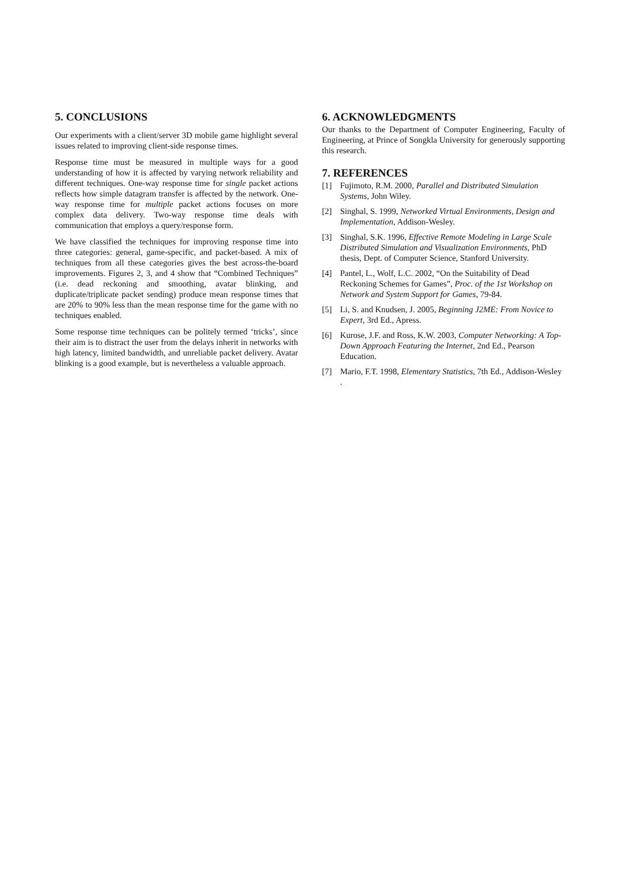5. CONCLUSIONS
Our experiments with a client/server 3D mobile game highlight several issues related to improving client-side response times.
Response time must be measured in multiple ways for a good understanding of how it is affected by varying network reliability and different techniques. One-way response time for single packet actions reflects how simple datagram transfer is affected by the network. One-way response time for multiple packet actions focuses on more complex data delivery. Two-way response time deals with communication that employs a query/response form.
We have classified the techniques for improving response time into three categories: general, game-specific, and packet-based. A mix of techniques from all these categories gives the best across-the-board improvements. Figures 2, 3, and 4 show that “Combined Techniques” (i.e. dead reckoning and smoothing, avatar blinking, and duplicate/triplicate packet sending) produce mean response times that are 20% to 90% less than the mean response time for the game with no techniques enabled.
Some response time techniques can be politely termed ‘tricks’, since their aim is to distract the user from the delays inherit in networks with high latency, limited bandwidth, and unreliable packet delivery. Avatar blinking is a good example, but is nevertheless a valuable approach.
6. ACKNOWLEDGMENTS
Our thanks to the Department of Computer Engineering, Faculty of Engineering, at Prince of Songkla University for generously supporting this research.
7. REFERENCES
[1] Fujimoto, R.M. 2000, Parallel and Distributed Simulation Systems, John Wiley.
[2] Singhal, S. 1999, Networked Virtual Environments, Design and Implementation, Addison-Wesley.
[3] Singhal, S.K. 1996, Effective Remote Modeling in Large Scale Distributed Simulation and Visualization Environments, PhD thesis, Dept. of Computer Science, Stanford University.
[4] Pantel, L., Wolf, L.C. 2002, “On the Suitability of Dead Reckoning Schemes for Games”, Proc. of the 1st Workshop on Network and System Support for Games, 79-84.
[5] Li, S. and Knudsen, J. 2005, Beginning J2ME: From Novice to Expert, 3rd Ed., Apress.
[6] Kurose, J.F. and Ross, K.W. 2003, Computer Networking: A Top-Down Approach Featuring the Internet, 2nd Ed., Pearson Education.
[7] Mario, F.T. 1998, Elementary Statistics, 7th Ed., Addison-Wesley .